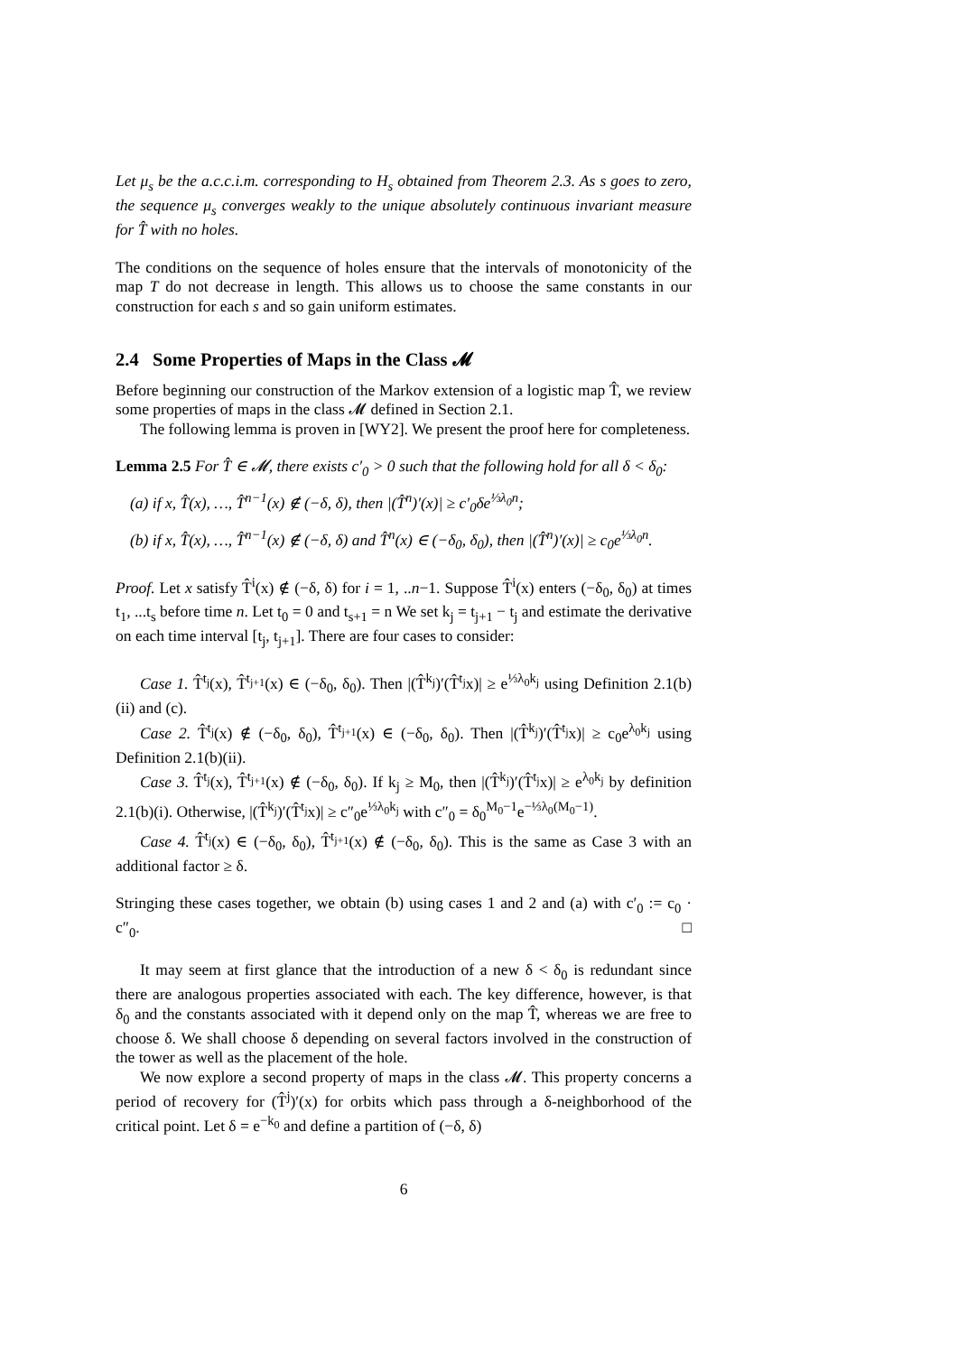Let μ<sub>s</sub> be the a.c.c.i.m. corresponding to H<sub>s</sub> obtained from Theorem 2.3. As s goes to zero, the sequence μ<sub>s</sub> converges weakly to the unique absolutely continuous invariant measure for T̂ with no holes.
The conditions on the sequence of holes ensure that the intervals of monotonicity of the map T do not decrease in length. This allows us to choose the same constants in our construction for each s and so gain uniform estimates.
2.4 Some Properties of Maps in the Class 𝓜
Before beginning our construction of the Markov extension of a logistic map T̂, we review some properties of maps in the class 𝓜 defined in Section 2.1.
The following lemma is proven in [WY2]. We present the proof here for completeness.
Lemma 2.5 For T̂ ∈ 𝓜, there exists c′<sub>0</sub> > 0 such that the following hold for all δ < δ<sub>0</sub>:
(a) if x, T̂(x), …, T̂<sup>n−1</sup>(x) ∉ (−δ, δ), then |(T̂<sup>n</sup>)′(x)| ≥ c′<sub>0</sub>δe<sup>⅓λ<sub>0</sub>n</sup>;
(b) if x, T̂(x), …, T̂<sup>n−1</sup>(x) ∉ (−δ, δ) and T̂<sup>n</sup>(x) ∈ (−δ<sub>0</sub>, δ<sub>0</sub>), then |(T̂<sup>n</sup>)′(x)| ≥ c<sub>0</sub>e<sup>⅓λ<sub>0</sub>n</sup>.
Proof. Let x satisfy T̂<sup>i</sup>(x) ∉ (−δ, δ) for i = 1, ..n−1. Suppose T̂<sup>i</sup>(x) enters (−δ<sub>0</sub>, δ<sub>0</sub>) at times t<sub>1</sub>, ...t<sub>s</sub> before time n. Let t<sub>0</sub> = 0 and t<sub>s+1</sub> = n We set k<sub>j</sub> = t<sub>j+1</sub> − t<sub>j</sub> and estimate the derivative on each time interval [t<sub>j</sub>, t<sub>j+1</sub>]. There are four cases to consider:
Case 1. T̂<sup>t<sub>j</sub></sup>(x), T̂<sup>t<sub>j+1</sub></sup>(x) ∈ (−δ<sub>0</sub>, δ<sub>0</sub>). Then |(T̂<sup>k<sub>j</sub></sup>)′(T̂<sup>t<sub>j</sub></sup>x)| ≥ e<sup>⅓λ<sub>0</sub>k<sub>j</sub></sup> using Definition 2.1(b)(ii) and (c).
Case 2. T̂<sup>t<sub>j</sub></sup>(x) ∉ (−δ<sub>0</sub>, δ<sub>0</sub>), T̂<sup>t<sub>j+1</sub></sup>(x) ∈ (−δ<sub>0</sub>, δ<sub>0</sub>). Then |(T̂<sup>k<sub>j</sub></sup>)′(T̂<sup>t<sub>j</sub></sup>x)| ≥ c<sub>0</sub>e<sup>λ<sub>0</sub>k<sub>j</sub></sup> using Definition 2.1(b)(ii).
Case 3. T̂<sup>t<sub>j</sub></sup>(x), T̂<sup>t<sub>j+1</sub></sup>(x) ∉ (−δ<sub>0</sub>, δ<sub>0</sub>). If k<sub>j</sub> ≥ M<sub>0</sub>, then |(T̂<sup>k<sub>j</sub></sup>)′(T̂<sup>t<sub>j</sub></sup>x)| ≥ e<sup>λ<sub>0</sub>k<sub>j</sub></sup> by definition 2.1(b)(i). Otherwise, |(T̂<sup>k<sub>j</sub></sup>)′(T̂<sup>t<sub>j</sub></sup>x)| ≥ c″<sub>0</sub>e<sup>⅓λ<sub>0</sub>k<sub>j</sub></sup> with c″<sub>0</sub> = δ<sub>0</sub><sup>M<sub>0</sub>−1</sup>e<sup>−⅓λ<sub>0</sub>(M<sub>0</sub>−1)</sup>.
Case 4. T̂<sup>t<sub>j</sub></sup>(x) ∈ (−δ<sub>0</sub>, δ<sub>0</sub>), T̂<sup>t<sub>j+1</sub></sup>(x) ∉ (−δ<sub>0</sub>, δ<sub>0</sub>). This is the same as Case 3 with an additional factor ≥ δ.
Stringing these cases together, we obtain (b) using cases 1 and 2 and (a) with c′<sub>0</sub> := c<sub>0</sub> · c″<sub>0</sub>. □
It may seem at first glance that the introduction of a new δ < δ<sub>0</sub> is redundant since there are analogous properties associated with each. The key difference, however, is that δ<sub>0</sub> and the constants associated with it depend only on the map T̂, whereas we are free to choose δ. We shall choose δ depending on several factors involved in the construction of the tower as well as the placement of the hole.
We now explore a second property of maps in the class 𝓜. This property concerns a period of recovery for (T̂<sup>j</sup>)′(x) for orbits which pass through a δ-neighborhood of the critical point. Let δ = e<sup>−k<sub>0</sub></sup> and define a partition of (−δ, δ)
6